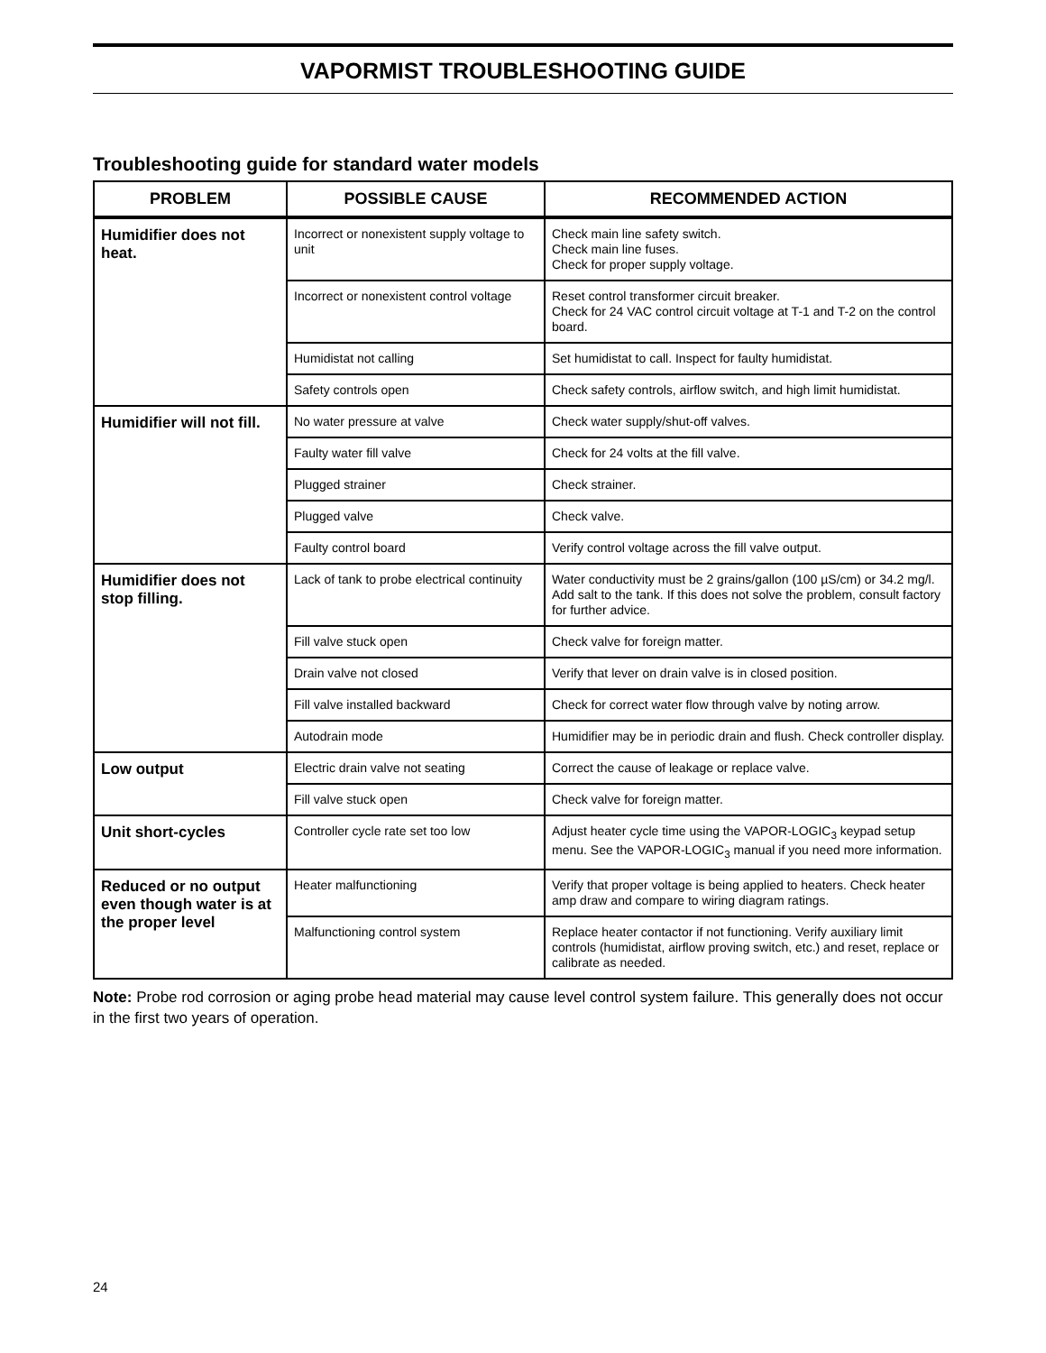VAPORMIST TROUBLESHOOTING GUIDE
Troubleshooting guide for standard water models
| PROBLEM | POSSIBLE CAUSE | RECOMMENDED ACTION |
| --- | --- | --- |
| Humidifier does not heat. | Incorrect or nonexistent supply voltage to unit | Check main line safety switch. Check main line fuses. Check for proper supply voltage. |
| | Incorrect or nonexistent control voltage | Reset control transformer circuit breaker. Check for 24 VAC control circuit voltage at T-1 and T-2 on the control board. |
| | Humidistat not calling | Set humidistat to call. Inspect for faulty humidistat. |
| | Safety controls open | Check safety controls, airflow switch, and high limit humidistat. |
| Humidifier will not fill. | No water pressure at valve | Check water supply/shut-off valves. |
| | Faulty water fill valve | Check for 24 volts at the fill valve. |
| | Plugged strainer | Check strainer. |
| | Plugged valve | Check valve. |
| | Faulty control board | Verify control voltage across the fill valve output. |
| Humidifier does not stop filling. | Lack of tank to probe electrical continuity | Water conductivity must be 2 grains/gallon (100 µS/cm) or 34.2 mg/l. Add salt to the tank. If this does not solve the problem, consult factory for further advice. |
| | Fill valve stuck open | Check valve for foreign matter. |
| | Drain valve not closed | Verify that lever on drain valve is in closed position. |
| | Fill valve installed backward | Check for correct water flow through valve by noting arrow. |
| | Autodrain mode | Humidifier may be in periodic drain and flush. Check controller display. |
| Low output | Electric drain valve not seating | Correct the cause of leakage or replace valve. |
| | Fill valve stuck open | Check valve for foreign matter. |
| Unit short-cycles | Controller cycle rate set too low | Adjust heater cycle time using the VAPOR-LOGIC<sub>3</sub> keypad setup menu. See the VAPOR-LOGIC<sub>3</sub> manual if you need more information. |
| Reduced or no output even though water is at the proper level | Heater malfunctioning | Verify that proper voltage is being applied to heaters. Check heater amp draw and compare to wiring diagram ratings. |
| | Malfunctioning control system | Replace heater contactor if not functioning. Verify auxiliary limit controls (humidistat, airflow proving switch, etc.) and reset, replace or calibrate as needed. |
Note: Probe rod corrosion or aging probe head material may cause level control system failure. This generally does not occur in the first two years of operation.
24